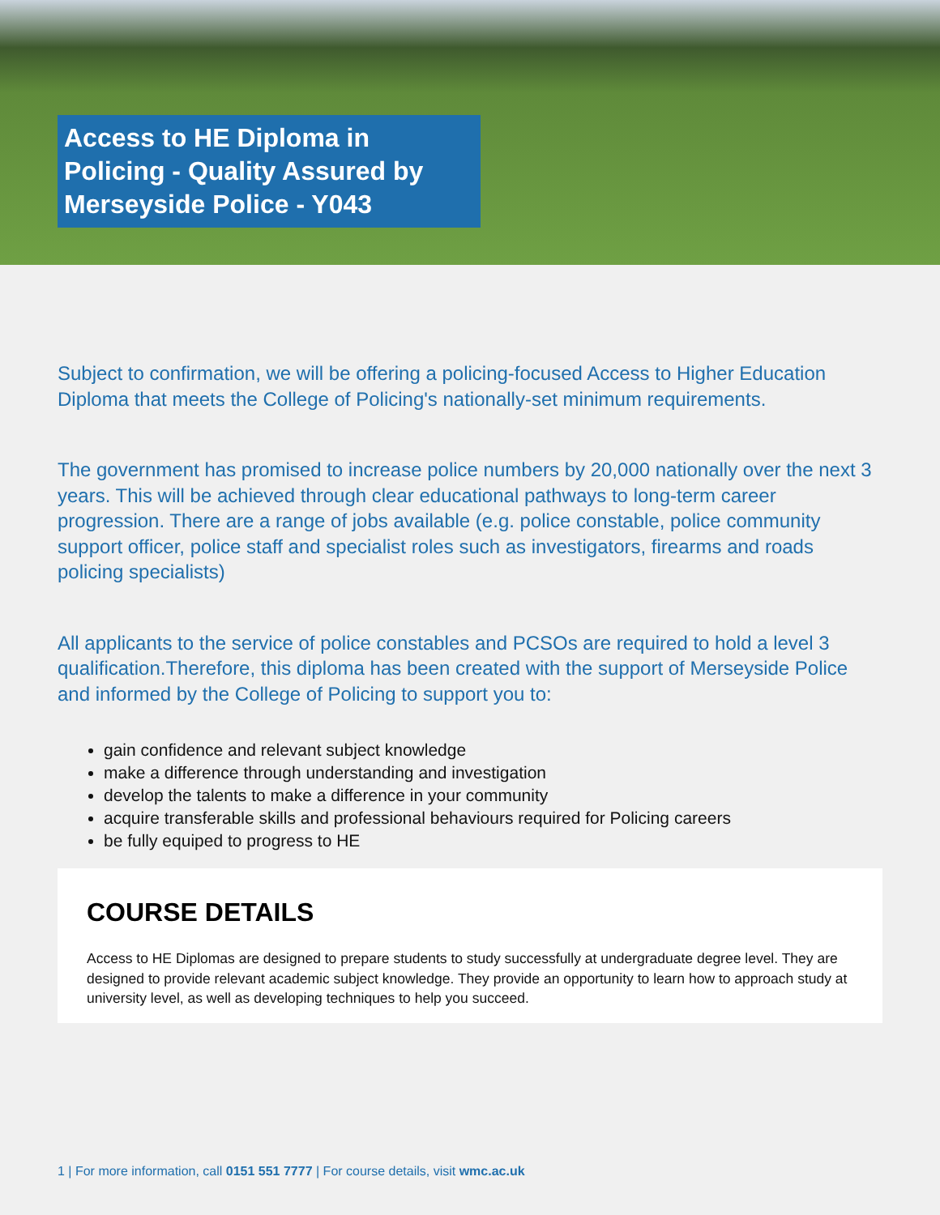Access to HE Diploma in Policing - Quality Assured by Merseyside Police - Y043
Subject to confirmation, we will be offering a policing-focused Access to Higher Education Diploma that meets the College of Policing's nationally-set minimum requirements.
The government has promised to increase police numbers by 20,000 nationally over the next 3 years. This will be achieved through clear educational pathways to long-term career progression. There are a range of jobs available (e.g. police constable, police community support officer, police staff and specialist roles such as investigators, firearms and roads policing specialists)
All applicants to the service of police constables and PCSOs are required to hold a level 3 qualification.Therefore, this diploma has been created with the support of Merseyside Police and informed by the College of Policing to support you to:
gain confidence and relevant subject knowledge
make a difference through understanding and investigation
develop the talents to make a difference in your community
acquire transferable skills and professional behaviours required for Policing careers
be fully equiped to progress to HE
COURSE DETAILS
Access to HE Diplomas are designed to prepare students to study successfully at undergraduate degree level. They are designed to provide relevant academic subject knowledge. They provide an opportunity to learn how to approach study at university level, as well as developing techniques to help you succeed.
1 | For more information, call 0151 551 7777 | For course details, visit wmc.ac.uk